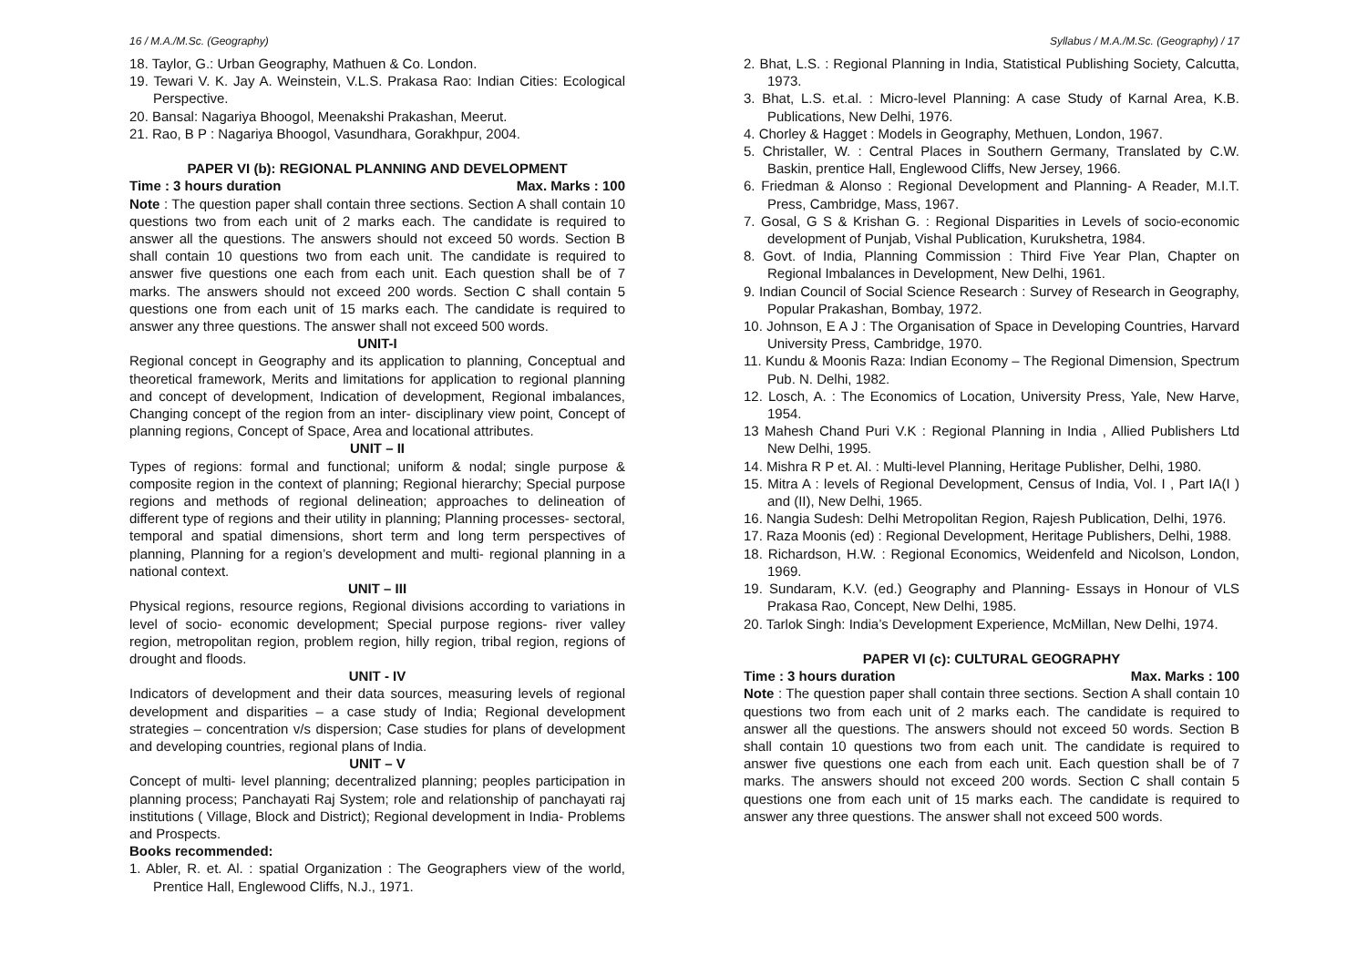16 / M.A./M.Sc. (Geography) Syllabus / M.A./M.Sc. (Geography) / 17
18. Taylor, G.: Urban Geography, Mathuen & Co. London.
19. Tewari V. K. Jay A. Weinstein, V.L.S. Prakasa Rao: Indian Cities: Ecological Perspective.
20. Bansal: Nagariya Bhoogol, Meenakshi Prakashan, Meerut.
21. Rao, B P : Nagariya Bhoogol, Vasundhara, Gorakhpur, 2004.
PAPER VI (b): REGIONAL PLANNING AND DEVELOPMENT
Time : 3 hours duration Max. Marks : 100
Note : The question paper shall contain three sections. Section A shall contain 10 questions two from each unit of 2 marks each. The candidate is required to answer all the questions. The answers should not exceed 50 words. Section B shall contain 10 questions two from each unit. The candidate is required to answer five questions one each from each unit. Each question shall be of 7 marks. The answers should not exceed 200 words. Section C shall contain 5 questions one from each unit of 15 marks each. The candidate is required to answer any three questions. The answer shall not exceed 500 words.
UNIT-I
Regional concept in Geography and its application to planning, Conceptual and theoretical framework, Merits and limitations for application to regional planning and concept of development, Indication of development, Regional imbalances, Changing concept of the region from an inter- disciplinary view point, Concept of planning regions, Concept of Space, Area and locational attributes.
UNIT – II
Types of regions: formal and functional; uniform & nodal; single purpose & composite region in the context of planning; Regional hierarchy; Special purpose regions and methods of regional delineation; approaches to delineation of different type of regions and their utility in planning; Planning processes- sectoral, temporal and spatial dimensions, short term and long term perspectives of planning, Planning for a region’s development and multi- regional planning in a national context.
UNIT – III
Physical regions, resource regions, Regional divisions according to variations in level of socio- economic development; Special purpose regions- river valley region, metropolitan region, problem region, hilly region, tribal region, regions of drought and floods.
UNIT - IV
Indicators of development and their data sources, measuring levels of regional development and disparities – a case study of India; Regional development strategies – concentration v/s dispersion; Case studies for plans of development and developing countries, regional plans of India.
UNIT – V
Concept of multi- level planning; decentralized planning; peoples participation in planning process; Panchayati Raj System; role and relationship of panchayati raj institutions ( Village, Block and District); Regional development in India- Problems and Prospects.
Books recommended:
1. Abler, R. et. Al. : spatial Organization : The Geographers view of the world, Prentice Hall, Englewood Cliffs, N.J., 1971.
2. Bhat, L.S. : Regional Planning in India, Statistical Publishing Society, Calcutta, 1973.
3. Bhat, L.S. et.al. : Micro-level Planning: A case Study of Karnal Area, K.B. Publications, New Delhi, 1976.
4. Chorley & Hagget : Models in Geography, Methuen, London, 1967.
5. Christaller, W. : Central Places in Southern Germany, Translated by C.W. Baskin, prentice Hall, Englewood Cliffs, New Jersey, 1966.
6. Friedman & Alonso : Regional Development and Planning- A Reader, M.I.T. Press, Cambridge, Mass, 1967.
7. Gosal, G S & Krishan G. : Regional Disparities in Levels of socio-economic development of Punjab, Vishal Publication, Kurukshetra, 1984.
8. Govt. of India, Planning Commission : Third Five Year Plan, Chapter on Regional Imbalances in Development, New Delhi, 1961.
9. Indian Council of Social Science Research : Survey of Research in Geography, Popular Prakashan, Bombay, 1972.
10. Johnson, E A J : The Organisation of Space in Developing Countries, Harvard University Press, Cambridge, 1970.
11. Kundu & Moonis Raza: Indian Economy – The Regional Dimension, Spectrum Pub. N. Delhi, 1982.
12. Losch, A. : The Economics of Location, University Press, Yale, New Harve, 1954.
13 Mahesh Chand Puri V.K : Regional Planning in India , Allied Publishers Ltd New Delhi, 1995.
14. Mishra R P et. Al. : Multi-level Planning, Heritage Publisher, Delhi, 1980.
15. Mitra A : levels of Regional Development, Census of India, Vol. I , Part IA(I ) and (II), New Delhi, 1965.
16. Nangia Sudesh: Delhi Metropolitan Region, Rajesh Publication, Delhi, 1976.
17. Raza Moonis (ed) : Regional Development, Heritage Publishers, Delhi, 1988.
18. Richardson, H.W. : Regional Economics, Weidenfeld and Nicolson, London, 1969.
19. Sundaram, K.V. (ed.) Geography and Planning- Essays in Honour of VLS Prakasa Rao, Concept, New Delhi, 1985.
20. Tarlok Singh: India’s Development Experience, McMillan, New Delhi, 1974.
PAPER VI (c): CULTURAL GEOGRAPHY
Time : 3 hours duration Max. Marks : 100
Note : The question paper shall contain three sections. Section A shall contain 10 questions two from each unit of 2 marks each. The candidate is required to answer all the questions. The answers should not exceed 50 words. Section B shall contain 10 questions two from each unit. The candidate is required to answer five questions one each from each unit. Each question shall be of 7 marks. The answers should not exceed 200 words. Section C shall contain 5 questions one from each unit of 15 marks each. The candidate is required to answer any three questions. The answer shall not exceed 500 words.